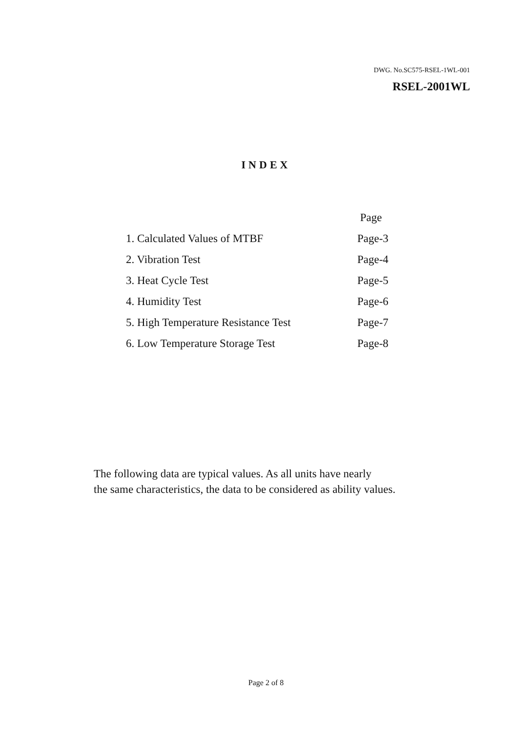DWG. No.SC575-RSEL-1WL-001
RSEL-2001WL
INDEX
| | Page |
| --- | --- |
| 1. Calculated Values of MTBF | Page-3 |
| 2. Vibration Test | Page-4 |
| 3. Heat Cycle Test | Page-5 |
| 4. Humidity Test | Page-6 |
| 5. High Temperature Resistance Test | Page-7 |
| 6. Low Temperature Storage Test | Page-8 |
The following data are typical values. As all units have nearly
the same characteristics, the data to be considered as ability values.
Page 2 of 8